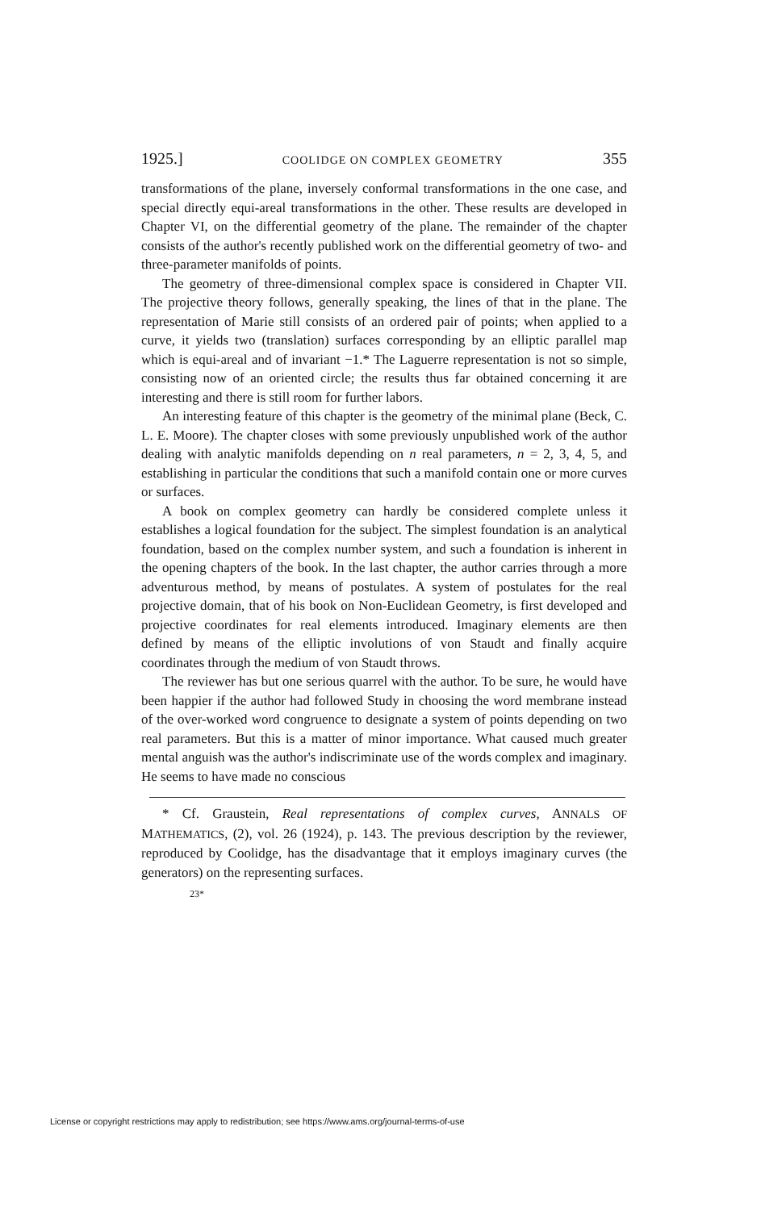1925.] COOLIDGE ON COMPLEX GEOMETRY 355
transformations of the plane, inversely conformal transformations in the one case, and special directly equi-areal transformations in the other. These results are developed in Chapter VI, on the differential geometry of the plane. The remainder of the chapter consists of the author's recently published work on the differential geometry of two- and three-parameter manifolds of points.
The geometry of three-dimensional complex space is considered in Chapter VII. The projective theory follows, generally speaking, the lines of that in the plane. The representation of Marie still consists of an ordered pair of points; when applied to a curve, it yields two (translation) surfaces corresponding by an elliptic parallel map which is equi-areal and of invariant −1.* The Laguerre representation is not so simple, consisting now of an oriented circle; the results thus far obtained concerning it are interesting and there is still room for further labors.
An interesting feature of this chapter is the geometry of the minimal plane (Beck, C. L. E. Moore). The chapter closes with some previously unpublished work of the author dealing with analytic manifolds depending on n real parameters, n = 2, 3, 4, 5, and establishing in particular the conditions that such a manifold contain one or more curves or surfaces.
A book on complex geometry can hardly be considered complete unless it establishes a logical foundation for the subject. The simplest foundation is an analytical foundation, based on the complex number system, and such a foundation is inherent in the opening chapters of the book. In the last chapter, the author carries through a more adventurous method, by means of postulates. A system of postulates for the real projective domain, that of his book on Non-Euclidean Geometry, is first developed and projective coordinates for real elements introduced. Imaginary elements are then defined by means of the elliptic involutions of von Staudt and finally acquire coordinates through the medium of von Staudt throws.
The reviewer has but one serious quarrel with the author. To be sure, he would have been happier if the author had followed Study in choosing the word membrane instead of the over-worked word congruence to designate a system of points depending on two real parameters. But this is a matter of minor importance. What caused much greater mental anguish was the author's indiscriminate use of the words complex and imaginary. He seems to have made no conscious
* Cf. Graustein, Real representations of complex curves, ANNALS OF MATHEMATICS, (2), vol. 26 (1924), p. 143. The previous description by the reviewer, reproduced by Coolidge, has the disadvantage that it employs imaginary curves (the generators) on the representing surfaces.
23*
License or copyright restrictions may apply to redistribution; see https://www.ams.org/journal-terms-of-use